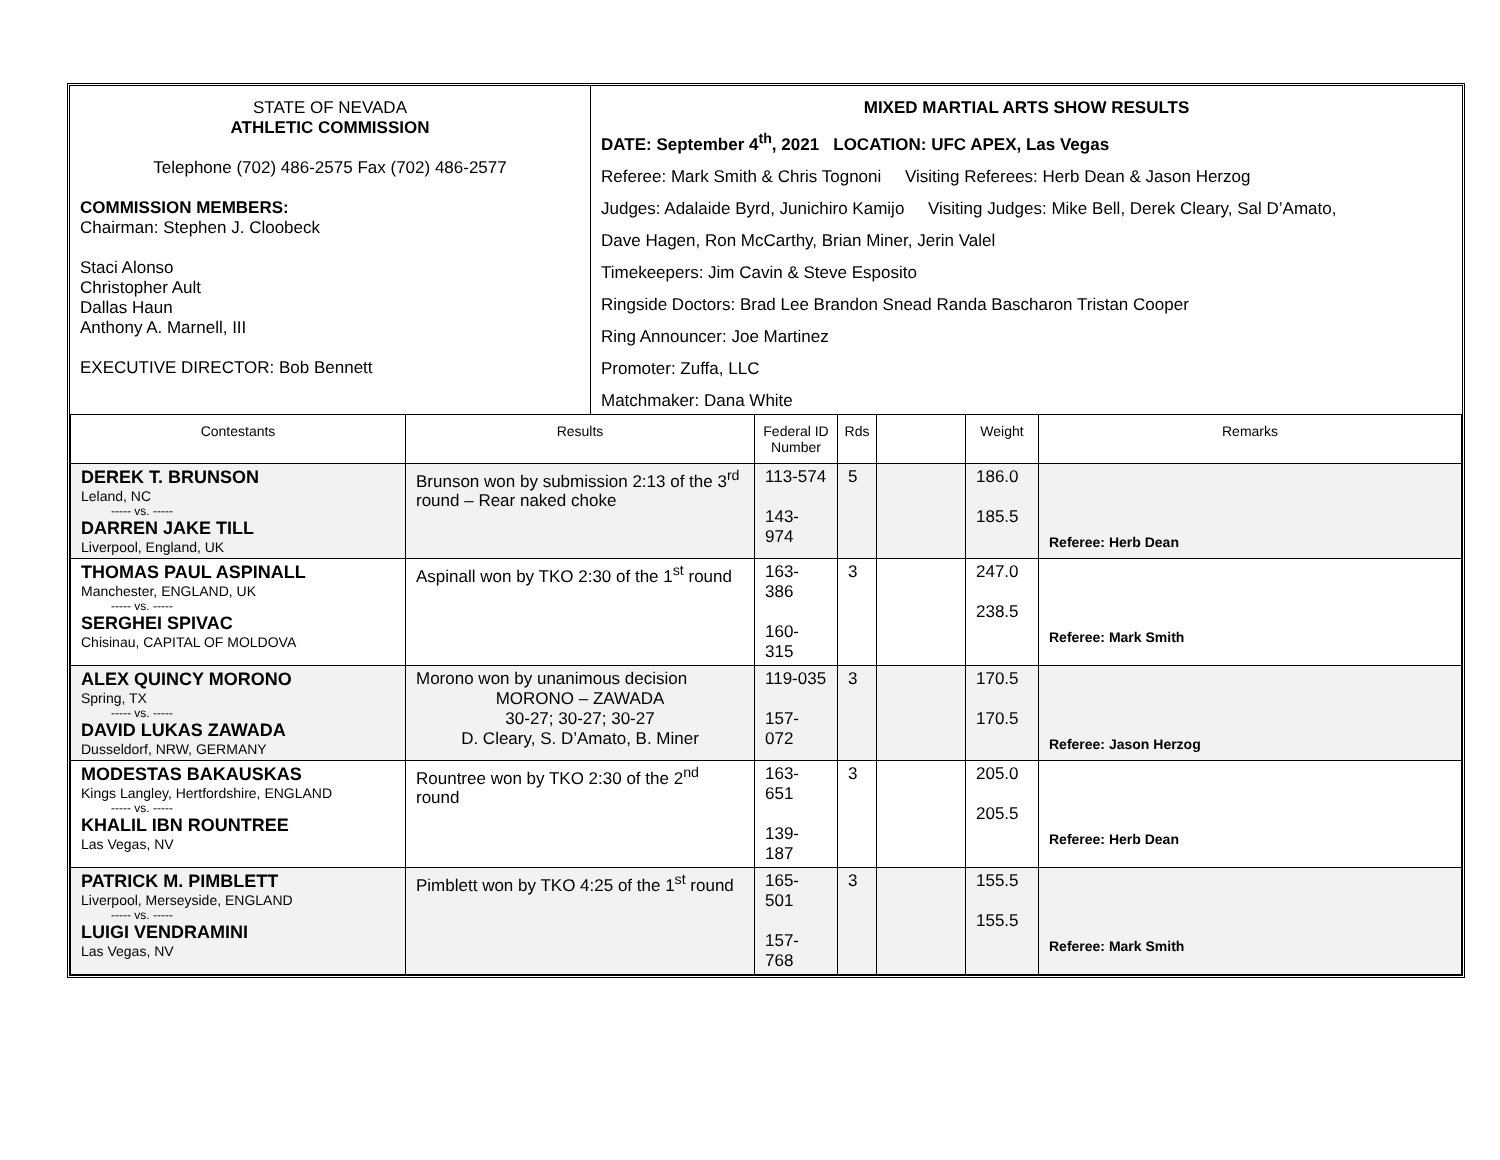| STATE OF NEVADA ATHLETIC COMMISSION Telephone (702) 486-2575 Fax (702) 486-2577 COMMISSION MEMBERS: Chairman: Stephen J. Cloobeck Staci Alonso Christopher Ault Dallas Haun Anthony A. Marnell, III EXECUTIVE DIRECTOR: Bob Bennett | MIXED MARTIAL ARTS SHOW RESULTS DATE: September 4<sup>th</sup>, 2021 LOCATION: UFC APEX, Las Vegas Referee: Mark Smith & Chris Tognoni Visiting Referees: Herb Dean & Jason Herzog Judges: Adalaide Byrd, Junichiro Kamijo Visiting Judges: Mike Bell, Derek Cleary, Sal D’Amato, Dave Hagen, Ron McCarthy, Brian Miner, Jerin Valel Timekeepers: Jim Cavin & Steve Esposito Ringside Doctors: Brad Lee Brandon Snead Randa Bascharon Tristan Cooper Ring Announcer: Joe Martinez Promoter: Zuffa, LLC Matchmaker: Dana White |
| Contestants | Results | Federal ID Number | Rds | | Weight | Remarks |
| --- | --- | --- | --- | --- | --- | --- |
| DEREK T. BRUNSON Leland, NC ----- vs. ----- DARREN JAKE TILL Liverpool, England, UK | Brunson won by submission 2:13 of the 3<sup>rd</sup> round – Rear naked choke | 113-574 143-974 | 5 | | 186.0 185.5 | Referee: Herb Dean |
| THOMAS PAUL ASPINALL Manchester, ENGLAND, UK ----- vs. ----- SERGHEI SPIVAC Chisinau, CAPITAL OF MOLDOVA | Aspinall won by TKO 2:30 of the 1<sup>st</sup> round | 163-386 160-315 | 3 | | 247.0 238.5 | Referee: Mark Smith |
| ALEX QUINCY MORONO Spring, TX ----- vs. ----- DAVID LUKAS ZAWADA Dusseldorf, NRW, GERMANY | Morono won by unanimous decision MORONO – ZAWADA 30-27; 30-27; 30-27 D. Cleary, S. D’Amato, B. Miner | 119-035 157-072 | 3 | | 170.5 170.5 | Referee: Jason Herzog |
| MODESTAS BAKAUSKAS Kings Langley, Hertfordshire, ENGLAND ----- vs. ----- KHALIL IBN ROUNTREE Las Vegas, NV | Rountree won by TKO 2:30 of the 2<sup>nd</sup> round | 163-651 139-187 | 3 | | 205.0 205.5 | Referee: Herb Dean |
| PATRICK M. PIMBLETT Liverpool, Merseyside, ENGLAND ----- vs. ----- LUIGI VENDRAMINI Las Vegas, NV | Pimblett won by TKO 4:25 of the 1<sup>st</sup> round | 165-501 157-768 | 3 | | 155.5 155.5 | Referee: Mark Smith |